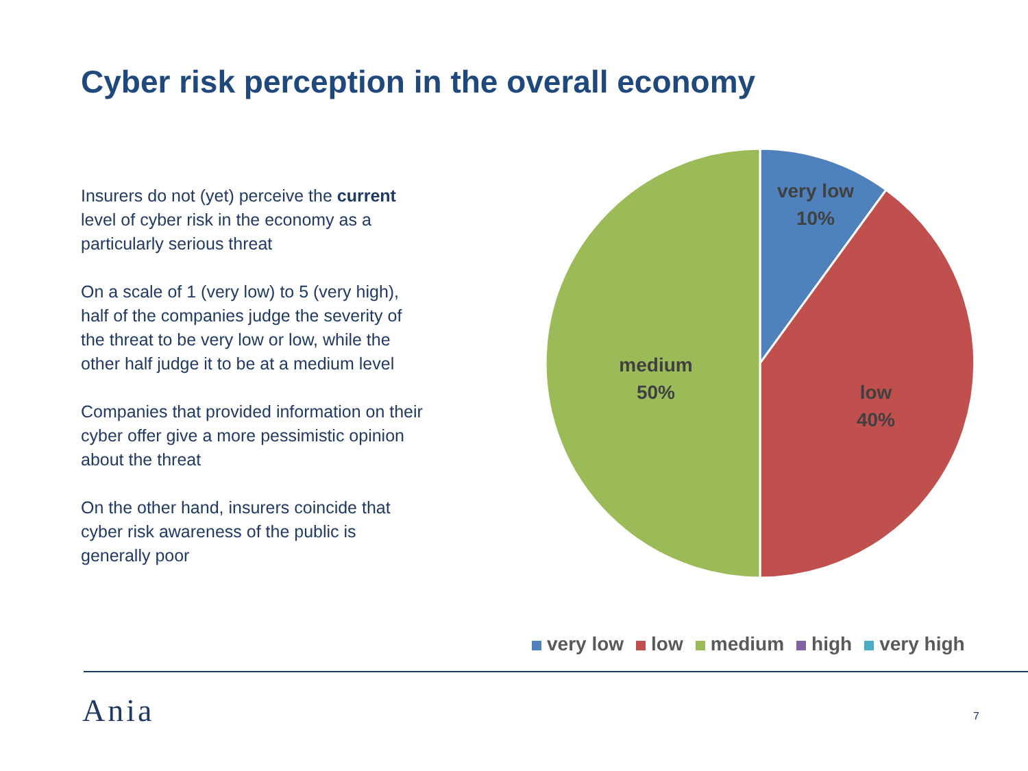Cyber risk perception in the overall economy
Insurers do not (yet) perceive the current level of cyber risk in the economy as a particularly serious threat
On a scale of 1 (very low) to 5 (very high), half of the companies judge the severity of the threat to be very low or low, while the other half judge it to be at a medium level
Companies that provided information on their cyber offer give a more pessimistic opinion about the threat
On the other hand, insurers coincide that cyber risk awareness of the public is generally poor
very low
10%
low
40%
medium
50%
very low low medium high very high
Ania 7